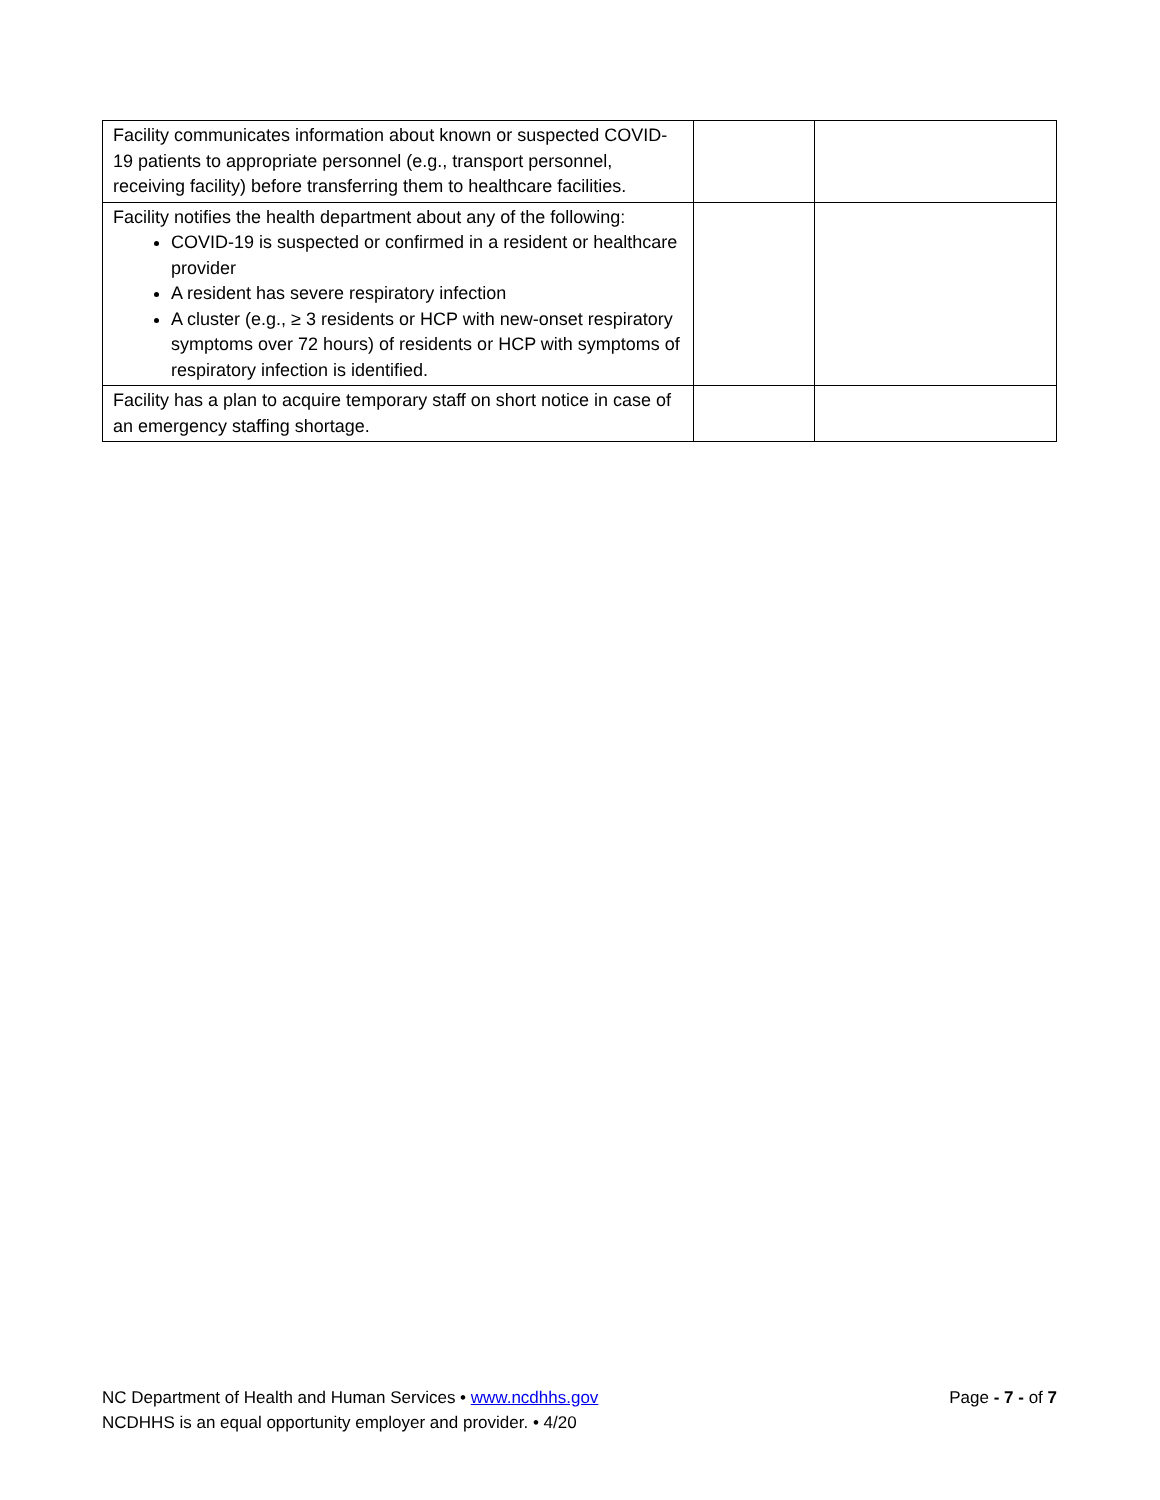| Facility communicates information about known or suspected COVID-19 patients to appropriate personnel (e.g., transport personnel, receiving facility) before transferring them to healthcare facilities. | | |
| Facility notifies the health department about any of the following: COVID-19 is suspected or confirmed in a resident or healthcare provider A resident has severe respiratory infection A cluster (e.g., ≥ 3 residents or HCP with new-onset respiratory symptoms over 72 hours) of residents or HCP with symptoms of respiratory infection is identified. | | |
| Facility has a plan to acquire temporary staff on short notice in case of an emergency staffing shortage. | | |
Page - 7 - of 7 NC Department of Health and Human Services • www.ncdhhs.gov
NCDHHS is an equal opportunity employer and provider. • 4/20